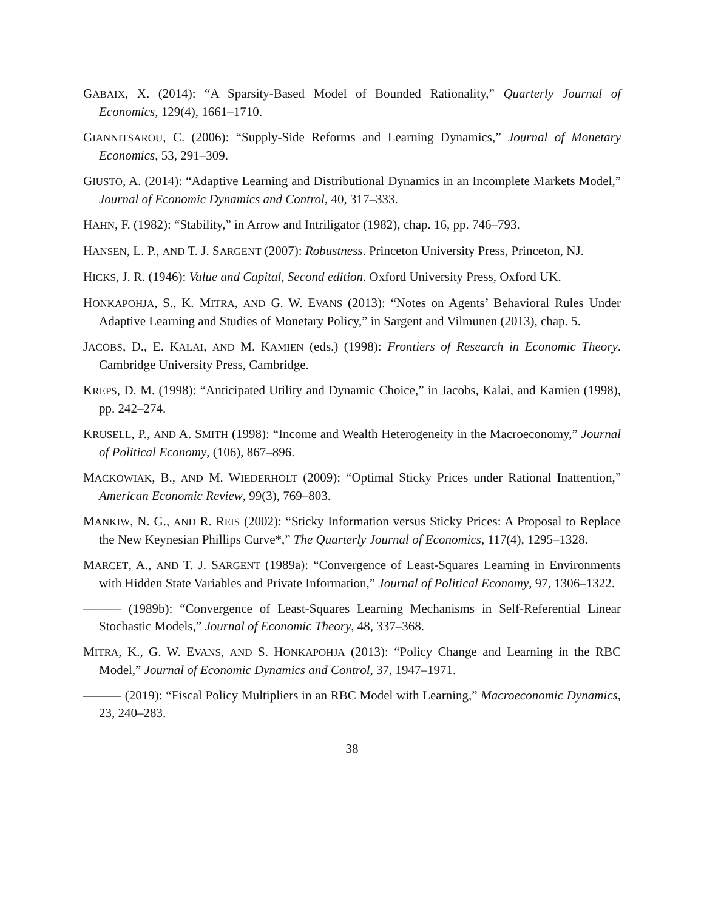GABAIX, X. (2014): “A Sparsity-Based Model of Bounded Rationality,” Quarterly Journal of Economics, 129(4), 1661–1710.
GIANNITSAROU, C. (2006): “Supply-Side Reforms and Learning Dynamics,” Journal of Monetary Economics, 53, 291–309.
GIUSTO, A. (2014): “Adaptive Learning and Distributional Dynamics in an Incomplete Markets Model,” Journal of Economic Dynamics and Control, 40, 317–333.
HAHN, F. (1982): “Stability,” in Arrow and Intriligator (1982), chap. 16, pp. 746–793.
HANSEN, L. P., AND T. J. SARGENT (2007): Robustness. Princeton University Press, Princeton, NJ.
HICKS, J. R. (1946): Value and Capital, Second edition. Oxford University Press, Oxford UK.
HONKAPOHJA, S., K. MITRA, AND G. W. EVANS (2013): “Notes on Agents’ Behavioral Rules Under Adaptive Learning and Studies of Monetary Policy,” in Sargent and Vilmunen (2013), chap. 5.
JACOBS, D., E. KALAI, AND M. KAMIEN (eds.) (1998): Frontiers of Research in Economic Theory. Cambridge University Press, Cambridge.
KREPS, D. M. (1998): “Anticipated Utility and Dynamic Choice,” in Jacobs, Kalai, and Kamien (1998), pp. 242–274.
KRUSELL, P., AND A. SMITH (1998): “Income and Wealth Heterogeneity in the Macroeconomy,” Journal of Political Economy, (106), 867–896.
MACKOWIAK, B., AND M. WIEDERHOLT (2009): “Optimal Sticky Prices under Rational Inattention,” American Economic Review, 99(3), 769–803.
MANKIW, N. G., AND R. REIS (2002): “Sticky Information versus Sticky Prices: A Proposal to Replace the New Keynesian Phillips Curve*,” The Quarterly Journal of Economics, 117(4), 1295–1328.
MARCET, A., AND T. J. SARGENT (1989a): “Convergence of Least-Squares Learning in Environments with Hidden State Variables and Private Information,” Journal of Political Economy, 97, 1306–1322.
——— (1989b): “Convergence of Least-Squares Learning Mechanisms in Self-Referential Linear Stochastic Models,” Journal of Economic Theory, 48, 337–368.
MITRA, K., G. W. EVANS, AND S. HONKAPOHJA (2013): “Policy Change and Learning in the RBC Model,” Journal of Economic Dynamics and Control, 37, 1947–1971.
——— (2019): “Fiscal Policy Multipliers in an RBC Model with Learning,” Macroeconomic Dynamics, 23, 240–283.
38